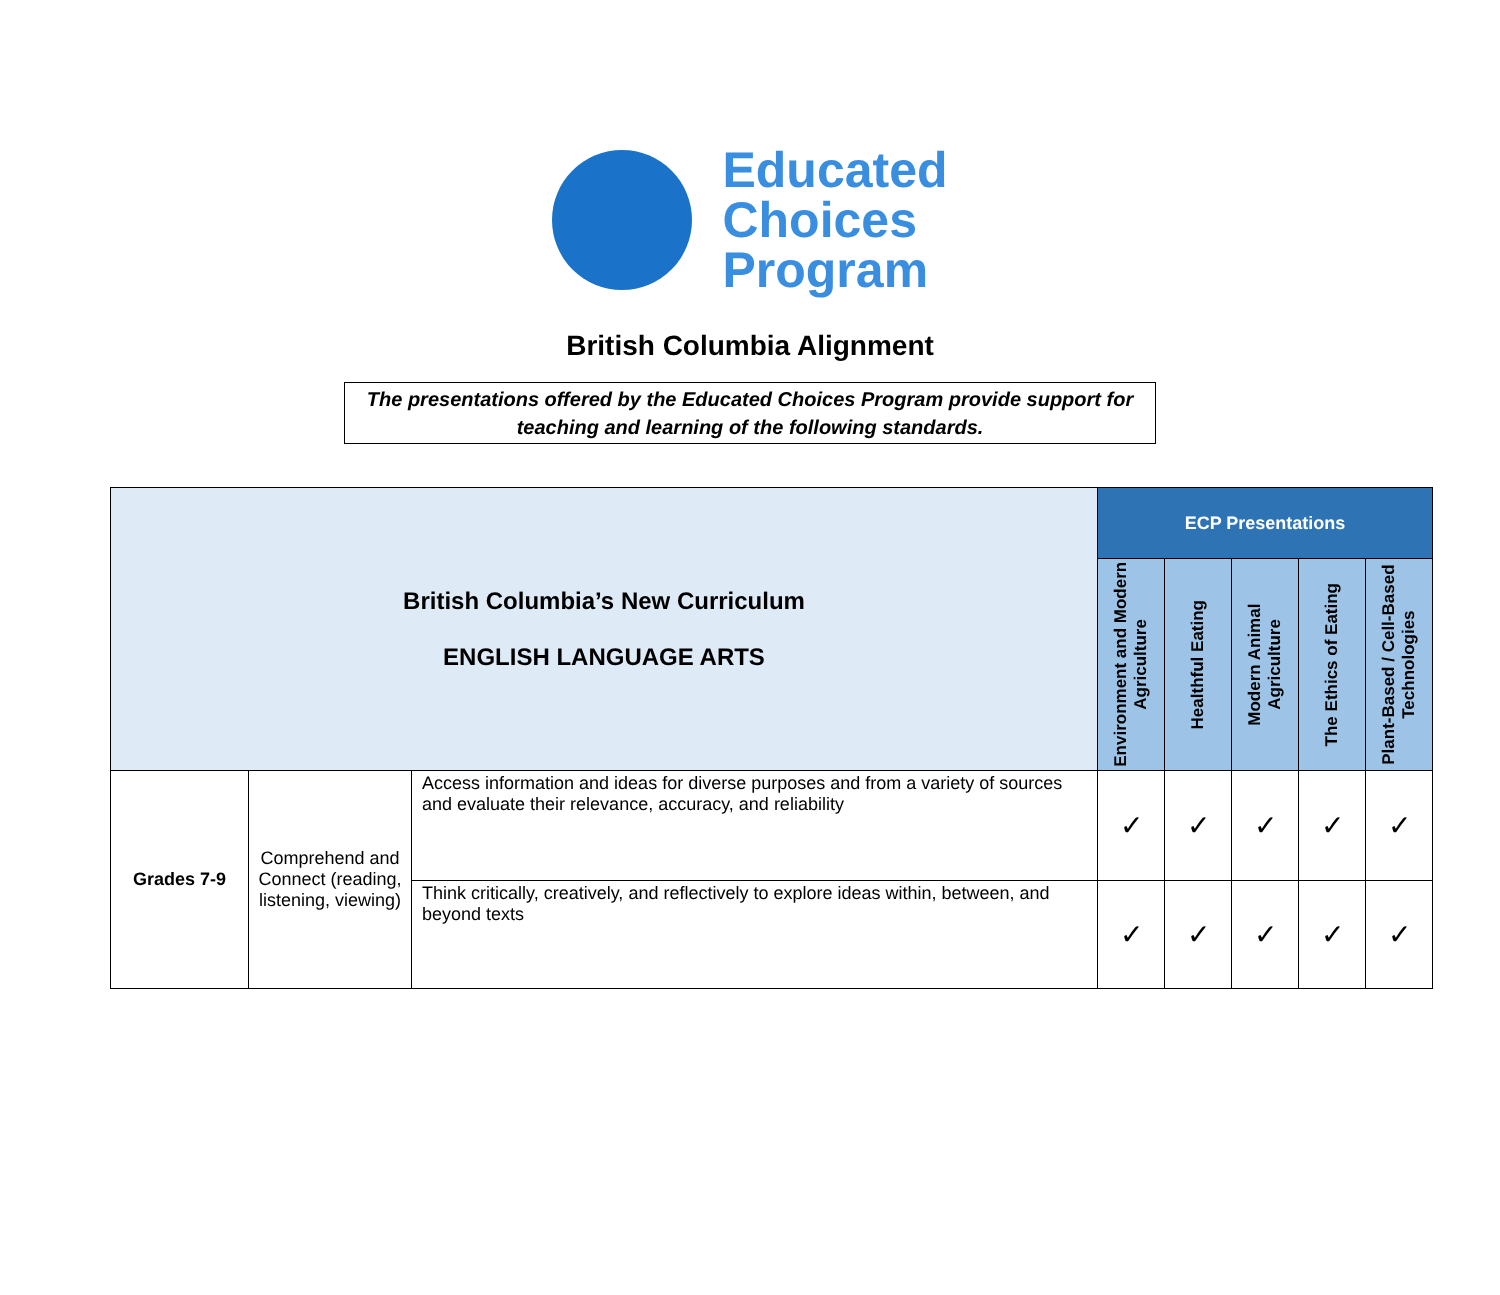Educated
Choices
Program
British Columbia Alignment
The presentations offered by the Educated Choices Program provide support for teaching and learning of the following standards.
| British Columbia’s New Curriculum ENGLISH LANGUAGE ARTS | | | ECP Presentations | | | | |
| | | | Environment and Modern Agriculture | Healthful Eating | Modern Animal Agriculture | The Ethics of Eating | Plant-Based / Cell-Based Technologies |
| Grades 7-9 | Comprehend and Connect (reading, listening, viewing) | Access information and ideas for diverse purposes and from a variety of sources and evaluate their relevance, accuracy, and reliability | ✓ | ✓ | ✓ | ✓ | ✓ |
| | | Think critically, creatively, and reflectively to explore ideas within, between, and beyond texts | ✓ | ✓ | ✓ | ✓ | ✓ |